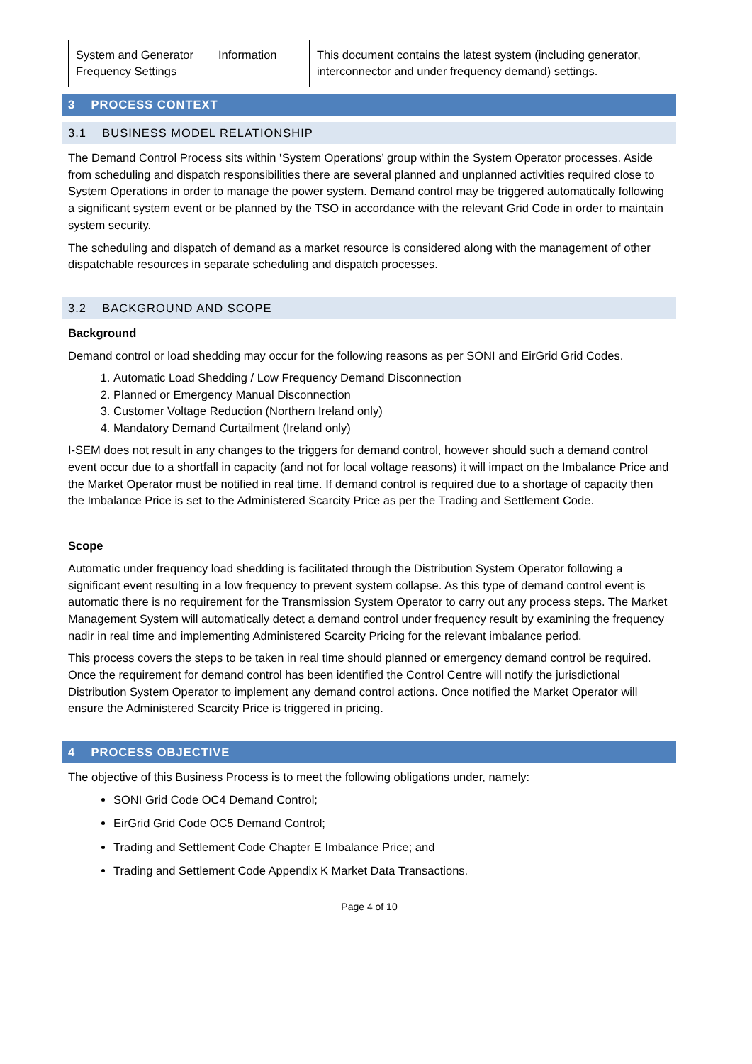| System and Generator Frequency Settings | Information | This document contains the latest system (including generator, interconnector and under frequency demand) settings. |
3 PROCESS CONTEXT
3.1 BUSINESS MODEL RELATIONSHIP
The Demand Control Process sits within 'System Operations’ group within the System Operator processes. Aside from scheduling and dispatch responsibilities there are several planned and unplanned activities required close to System Operations in order to manage the power system. Demand control may be triggered automatically following a significant system event or be planned by the TSO in accordance with the relevant Grid Code in order to maintain system security.
The scheduling and dispatch of demand as a market resource is considered along with the management of other dispatchable resources in separate scheduling and dispatch processes.
3.2 BACKGROUND AND SCOPE
Background
Demand control or load shedding may occur for the following reasons as per SONI and EirGrid Grid Codes.
1. Automatic Load Shedding / Low Frequency Demand Disconnection
2. Planned or Emergency Manual Disconnection
3. Customer Voltage Reduction (Northern Ireland only)
4. Mandatory Demand Curtailment (Ireland only)
I-SEM does not result in any changes to the triggers for demand control, however should such a demand control event occur due to a shortfall in capacity (and not for local voltage reasons) it will impact on the Imbalance Price and the Market Operator must be notified in real time. If demand control is required due to a shortage of capacity then the Imbalance Price is set to the Administered Scarcity Price as per the Trading and Settlement Code.
Scope
Automatic under frequency load shedding is facilitated through the Distribution System Operator following a significant event resulting in a low frequency to prevent system collapse. As this type of demand control event is automatic there is no requirement for the Transmission System Operator to carry out any process steps. The Market Management System will automatically detect a demand control under frequency result by examining the frequency nadir in real time and implementing Administered Scarcity Pricing for the relevant imbalance period.
This process covers the steps to be taken in real time should planned or emergency demand control be required. Once the requirement for demand control has been identified the Control Centre will notify the jurisdictional Distribution System Operator to implement any demand control actions. Once notified the Market Operator will ensure the Administered Scarcity Price is triggered in pricing.
4 PROCESS OBJECTIVE
The objective of this Business Process is to meet the following obligations under, namely:
SONI Grid Code OC4 Demand Control;
EirGrid Grid Code OC5 Demand Control;
Trading and Settlement Code Chapter E Imbalance Price; and
Trading and Settlement Code Appendix K Market Data Transactions.
Page 4 of 10